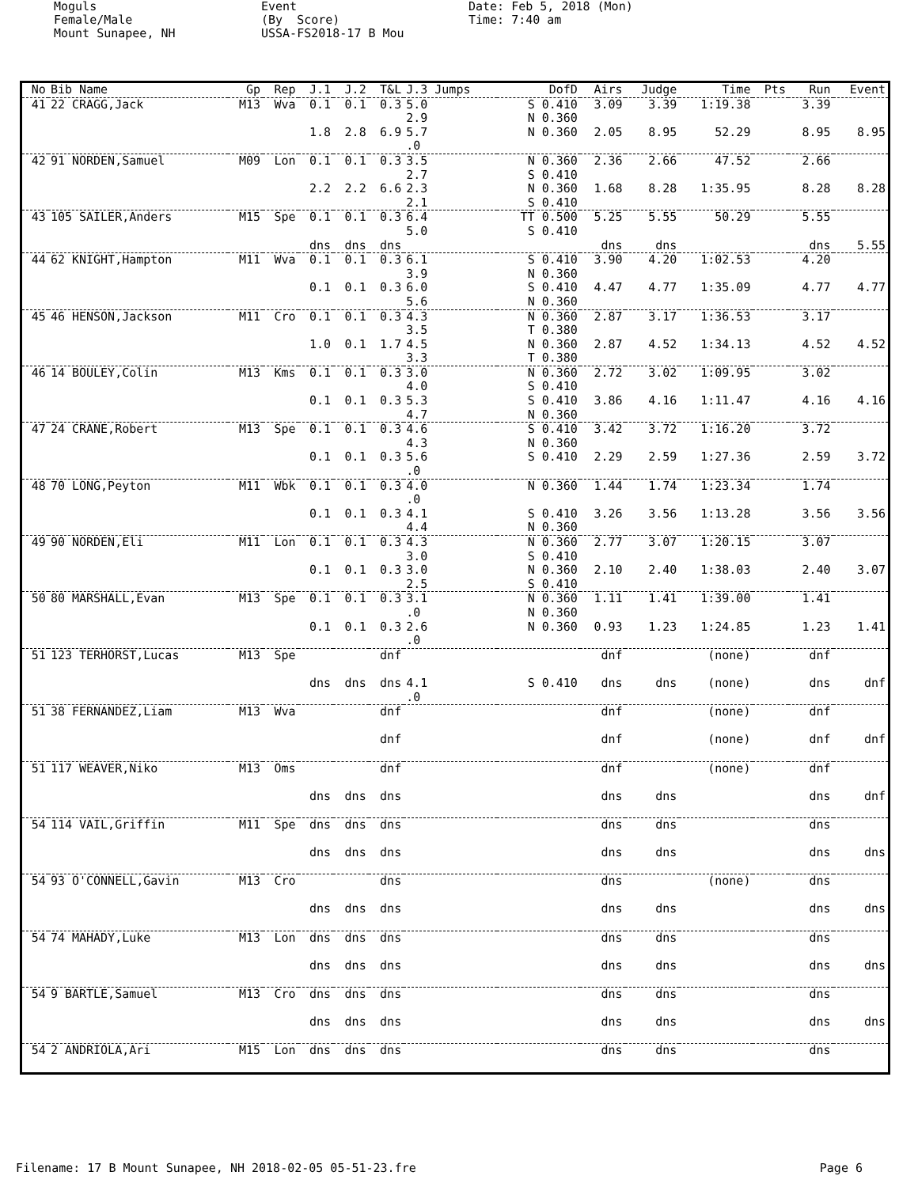Moguls Female/Male Mount Sunapee, NH
Event (By Score) USSA-FS2018-17 B Mou
Date: Feb 5, 2018 (Mon) Time: 7:40 am
| No | Bib Name | Gp | Rep | J.1 | J.2 | T&L | J.3 Jumps | DofD | Airs | Judge | Time | Pts | Run | Event |
| --- | --- | --- | --- | --- | --- | --- | --- | --- | --- | --- | --- | --- | --- | --- |
| 41 | 22 CRAGG,Jack | M13 | Wva | 0.1 | 0.1 | 0.3 | 5.0 2.9 | S 0.410 N 0.360 | 3.09 | 3.39 | 1:19.38 | | 3.39 | |
| | | | | 1.8 | 2.8 | 6.9 | 5.7 .0 | N 0.360 | 2.05 | 8.95 | 52.29 | | 8.95 | 8.95 |
| 42 | 91 NORDEN,Samuel | M09 | Lon | 0.1 | 0.1 | 0.3 | 3.5 2.7 | N 0.360 S 0.410 | 2.36 | 2.66 | 47.52 | | 2.66 | |
| | | | | 2.2 | 2.2 | 6.6 | 2.3 2.1 | N 0.360 S 0.410 | 1.68 | 8.28 | 1:35.95 | | 8.28 | 8.28 |
| 43 | 105 SAILER,Anders | M15 | Spe | 0.1 | 0.1 | 0.3 | 6.4 5.0 | TT 0.500 S 0.410 | 5.25 | 5.55 | 50.29 | | 5.55 | |
| | | | | dns | dns | dns | | | dns | dns | | | dns | 5.55 |
| 44 | 62 KNIGHT,Hampton | M11 | Wva | 0.1 | 0.1 | 0.3 | 6.1 3.9 | S 0.410 N 0.360 | 3.90 | 4.20 | 1:02.53 | | 4.20 | |
| | | | | 0.1 | 0.1 | 0.3 | 6.0 5.6 | S 0.410 N 0.360 | 4.47 | 4.77 | 1:35.09 | | 4.77 | 4.77 |
| 45 | 46 HENSON,Jackson | M11 | Cro | 0.1 | 0.1 | 0.3 | 4.3 3.5 | N 0.360 T 0.380 | 2.87 | 3.17 | 1:36.53 | | 3.17 | |
| | | | | 1.0 | 0.1 | 1.7 | 4.5 3.3 | N 0.360 T 0.380 | 2.87 | 4.52 | 1:34.13 | | 4.52 | 4.52 |
| 46 | 14 BOULEY,Colin | M13 | Kms | 0.1 | 0.1 | 0.3 | 3.0 4.0 | N 0.360 S 0.410 | 2.72 | 3.02 | 1:09.95 | | 3.02 | |
| | | | | 0.1 | 0.1 | 0.3 | 5.3 4.7 | S 0.410 N 0.360 | 3.86 | 4.16 | 1:11.47 | | 4.16 | 4.16 |
| 47 | 24 CRANE,Robert | M13 | Spe | 0.1 | 0.1 | 0.3 | 4.6 4.3 | S 0.410 N 0.360 | 3.42 | 3.72 | 1:16.20 | | 3.72 | |
| | | | | 0.1 | 0.1 | 0.3 | 5.6 .0 | S 0.410 | 2.29 | 2.59 | 1:27.36 | | 2.59 | 3.72 |
| 48 | 70 LONG,Peyton | M11 | Wbk | 0.1 | 0.1 | 0.3 | 4.0 .0 | N 0.360 | 1.44 | 1.74 | 1:23.34 | | 1.74 | |
| | | | | 0.1 | 0.1 | 0.3 | 4.1 4.4 | S 0.410 N 0.360 | 3.26 | 3.56 | 1:13.28 | | 3.56 | 3.56 |
| 49 | 90 NORDEN,Eli | M11 | Lon | 0.1 | 0.1 | 0.3 | 4.3 3.0 | N 0.360 S 0.410 | 2.77 | 3.07 | 1:20.15 | | 3.07 | |
| | | | | 0.1 | 0.1 | 0.3 | 3.0 2.5 | N 0.360 S 0.410 | 2.10 | 2.40 | 1:38.03 | | 2.40 | 3.07 |
| 50 | 80 MARSHALL,Evan | M13 | Spe | 0.1 | 0.1 | 0.3 | 3.1 .0 | N 0.360 N 0.360 | 1.11 | 1.41 | 1:39.00 | | 1.41 | |
| | | | | 0.1 | 0.1 | 0.3 | 2.6 .0 | N 0.360 | 0.93 | 1.23 | 1:24.85 | | 1.23 | 1.41 |
| 51 | 123 TERHORST,Lucas | M13 | Spe | | | dnf | | | dnf | | (none) | | dnf | |
| | | | | dns | dns | dns | 4.1 .0 | S 0.410 | dns | dns | (none) | | dns | dnf |
| 51 | 38 FERNANDEZ,Liam | M13 | Wva | | | dnf | | | dnf | | (none) | | dnf | |
| | | | | | | dnf | | | dnf | | (none) | | dnf | dnf |
| 51 | 117 WEAVER,Niko | M13 | Oms | | | dnf | | | dnf | | (none) | | dnf | |
| | | | | dns | dns | dns | | | dns | dns | | | dns | dnf |
| 54 | 114 VAIL,Griffin | M11 | Spe | dns | dns | dns | | | dns | dns | | | dns | |
| | | | | dns | dns | dns | | | dns | dns | | | dns | dns |
| 54 | 93 O'CONNELL,Gavin | M13 | Cro | | | dns | | | dns | | (none) | | dns | |
| | | | | dns | dns | dns | | | dns | dns | | | dns | dns |
| 54 | 74 MAHADY,Luke | M13 | Lon | dns | dns | dns | | | dns | dns | | | dns | |
| | | | | dns | dns | dns | | | dns | dns | | | dns | dns |
| 54 | 9 BARTLE,Samuel | M13 | Cro | dns | dns | dns | | | dns | dns | | | dns | |
| | | | | dns | dns | dns | | | dns | dns | | | dns | dns |
| 54 | 2 ANDRIOLA,Ari | M15 | Lon | dns | dns | dns | | | dns | dns | | | dns | |
Filename: 17 B Mount Sunapee, NH 2018-02-05 05-51-23.fre Page 6